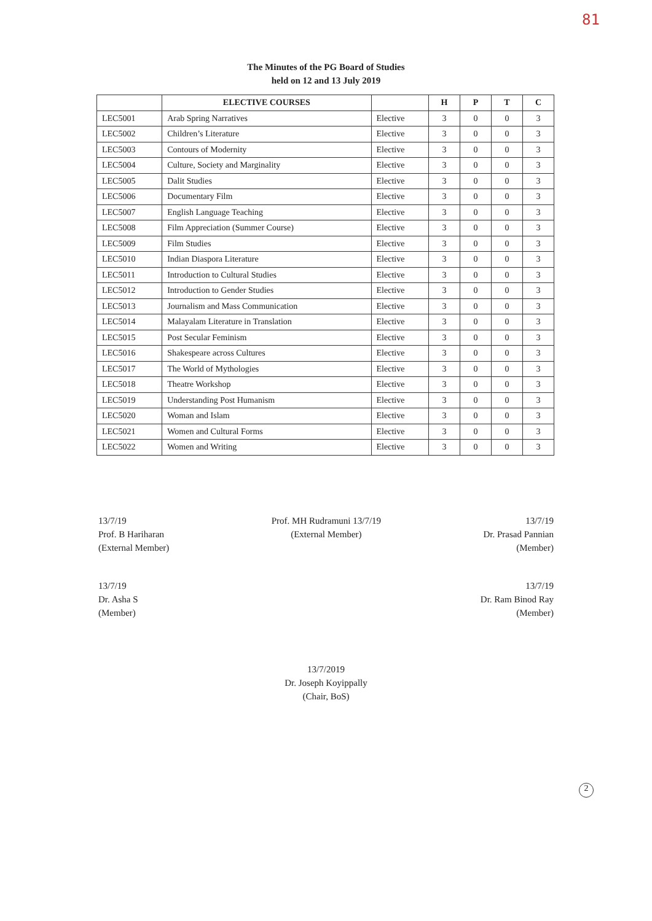81
The Minutes of the PG Board of Studies
held on 12 and 13 July 2019
| | ELECTIVE COURSES | | H | P | T | C |
| --- | --- | --- | --- | --- | --- | --- |
| LEC5001 | Arab Spring Narratives | Elective | 3 | 0 | 0 | 3 |
| LEC5002 | Children’s Literature | Elective | 3 | 0 | 0 | 3 |
| LEC5003 | Contours of Modernity | Elective | 3 | 0 | 0 | 3 |
| LEC5004 | Culture, Society and Marginality | Elective | 3 | 0 | 0 | 3 |
| LEC5005 | Dalit Studies | Elective | 3 | 0 | 0 | 3 |
| LEC5006 | Documentary Film | Elective | 3 | 0 | 0 | 3 |
| LEC5007 | English Language Teaching | Elective | 3 | 0 | 0 | 3 |
| LEC5008 | Film Appreciation (Summer Course) | Elective | 3 | 0 | 0 | 3 |
| LEC5009 | Film Studies | Elective | 3 | 0 | 0 | 3 |
| LEC5010 | Indian Diaspora Literature | Elective | 3 | 0 | 0 | 3 |
| LEC5011 | Introduction to Cultural Studies | Elective | 3 | 0 | 0 | 3 |
| LEC5012 | Introduction to Gender Studies | Elective | 3 | 0 | 0 | 3 |
| LEC5013 | Journalism and Mass Communication | Elective | 3 | 0 | 0 | 3 |
| LEC5014 | Malayalam Literature in Translation | Elective | 3 | 0 | 0 | 3 |
| LEC5015 | Post Secular Feminism | Elective | 3 | 0 | 0 | 3 |
| LEC5016 | Shakespeare across Cultures | Elective | 3 | 0 | 0 | 3 |
| LEC5017 | The World of Mythologies | Elective | 3 | 0 | 0 | 3 |
| LEC5018 | Theatre Workshop | Elective | 3 | 0 | 0 | 3 |
| LEC5019 | Understanding Post Humanism | Elective | 3 | 0 | 0 | 3 |
| LEC5020 | Woman and Islam | Elective | 3 | 0 | 0 | 3 |
| LEC5021 | Women and Cultural Forms | Elective | 3 | 0 | 0 | 3 |
| LEC5022 | Women and Writing | Elective | 3 | 0 | 0 | 3 |
13/7/19
Prof. B Hariharan
(External Member)
Prof. MH Rudramuni 13/7/19
(External Member)
13/7/19
Dr. Prasad Pannian
(Member)
13/7/19
Dr. Asha S
(Member)
13/7/19
Dr. Ram Binod Ray
(Member)
13/7/2019
Dr. Joseph Koyippally
(Chair, BoS)
2